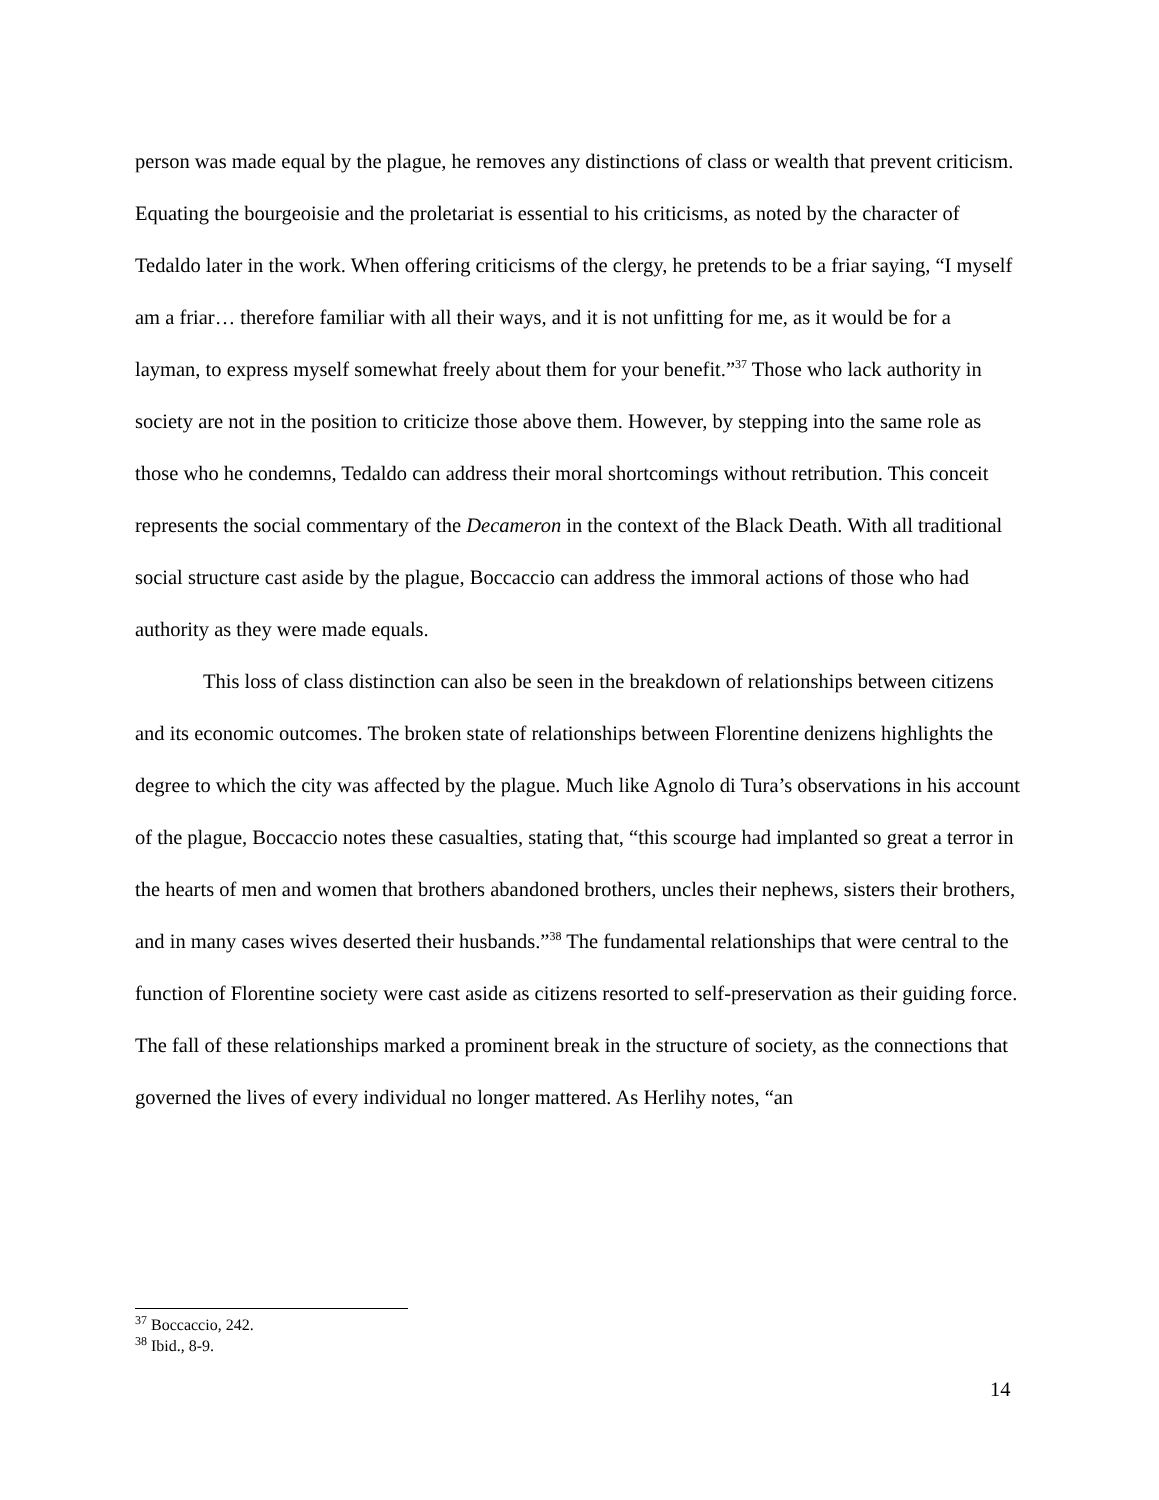person was made equal by the plague, he removes any distinctions of class or wealth that prevent criticism. Equating the bourgeoisie and the proletariat is essential to his criticisms, as noted by the character of Tedaldo later in the work. When offering criticisms of the clergy, he pretends to be a friar saying, “I myself am a friar… therefore familiar with all their ways, and it is not unfitting for me, as it would be for a layman, to express myself somewhat freely about them for your benefit.”<sup>37</sup> Those who lack authority in society are not in the position to criticize those above them. However, by stepping into the same role as those who he condemns, Tedaldo can address their moral shortcomings without retribution. This conceit represents the social commentary of the Decameron in the context of the Black Death. With all traditional social structure cast aside by the plague, Boccaccio can address the immoral actions of those who had authority as they were made equals.
This loss of class distinction can also be seen in the breakdown of relationships between citizens and its economic outcomes. The broken state of relationships between Florentine denizens highlights the degree to which the city was affected by the plague. Much like Agnolo di Tura’s observations in his account of the plague, Boccaccio notes these casualties, stating that, “this scourge had implanted so great a terror in the hearts of men and women that brothers abandoned brothers, uncles their nephews, sisters their brothers, and in many cases wives deserted their husbands.”<sup>38</sup> The fundamental relationships that were central to the function of Florentine society were cast aside as citizens resorted to self-preservation as their guiding force. The fall of these relationships marked a prominent break in the structure of society, as the connections that governed the lives of every individual no longer mattered. As Herlihy notes, “an
<sup>37</sup> Boccaccio, 242.
<sup>38</sup> Ibid., 8-9.
14